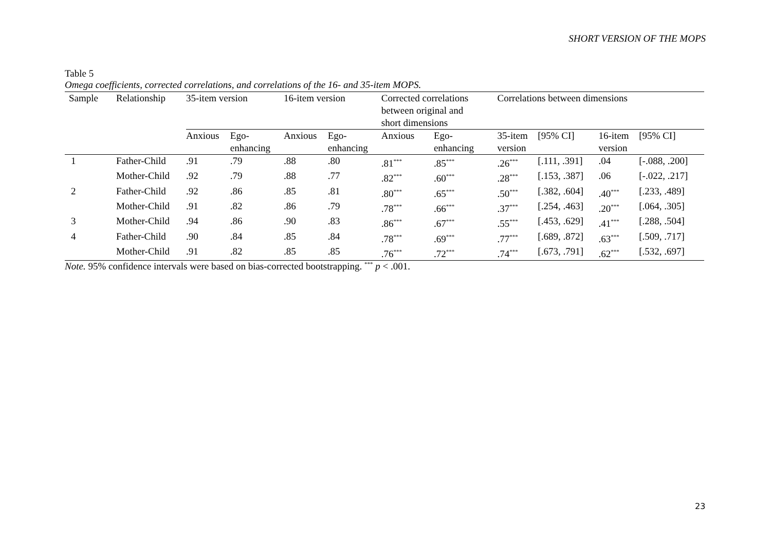SHORT VERSION OF THE MOPS
Table 5
Omega coefficients, corrected correlations, and correlations of the 16- and 35-item MOPS.
| Sample | Relationship | 35-item version | | 16-item version | | Corrected correlations between original and short dimensions | | Correlations between dimensions | | | |
| --- | --- | --- | --- | --- | --- | --- | --- | --- | --- | --- | --- |
| | | Anxious | Ego- enhancing | Anxious | Ego- enhancing | Anxious | Ego- enhancing | 35-item version | [95% CI] | 16-item version | [95% CI] |
| 1 | Father-Child | .91 | .79 | .88 | .80 | .81<sup>***</sup> | .85<sup>***</sup> | .26<sup>***</sup> | [.111, .391] | .04 | [-.088, .200] |
| | Mother-Child | .92 | .79 | .88 | .77 | .82<sup>***</sup> | .60<sup>***</sup> | .28<sup>***</sup> | [.153, .387] | .06 | [-.022, .217] |
| 2 | Father-Child | .92 | .86 | .85 | .81 | .80<sup>***</sup> | .65<sup>***</sup> | .50<sup>***</sup> | [.382, .604] | .40<sup>***</sup> | [.233, .489] |
| | Mother-Child | .91 | .82 | .86 | .79 | .78<sup>***</sup> | .66<sup>***</sup> | .37<sup>***</sup> | [.254, .463] | .20<sup>***</sup> | [.064, .305] |
| 3 | Mother-Child | .94 | .86 | .90 | .83 | .86<sup>***</sup> | .67<sup>***</sup> | .55<sup>***</sup> | [.453, .629] | .41<sup>***</sup> | [.288, .504] |
| 4 | Father-Child | .90 | .84 | .85 | .84 | .78<sup>***</sup> | .69<sup>***</sup> | .77<sup>***</sup> | [.689, .872] | .63<sup>***</sup> | [.509, .717] |
| | Mother-Child | .91 | .82 | .85 | .85 | .76<sup>***</sup> | .72<sup>***</sup> | .74<sup>***</sup> | [.673, .791] | .62<sup>***</sup> | [.532, .697] |
Note. 95% confidence intervals were based on bias-corrected bootstrapping. <sup>***</sup> p < .001.
23